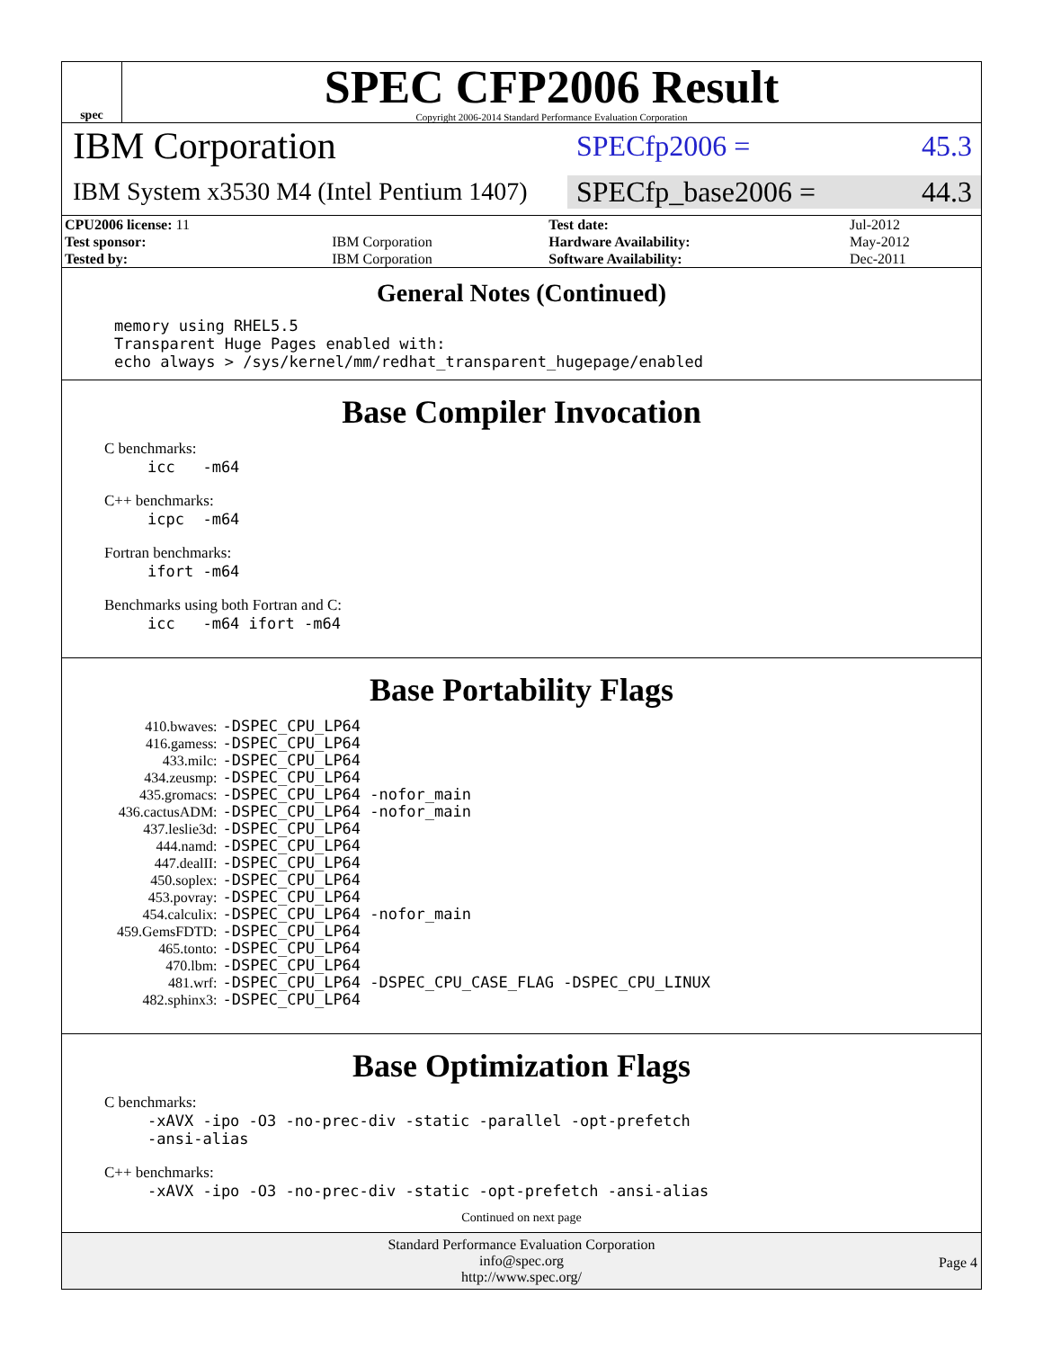spec
SPEC CFP2006 Result
Copyright 2006-2014 Standard Performance Evaluation Corporation
IBM Corporation
SPECfp2006 = 45.3
IBM System x3530 M4 (Intel Pentium 1407)
SPECfp_base2006 = 44.3
| CPU2006 license: 11 | | Test date: | Jul-2012 |
| Test sponsor: | IBM Corporation | Hardware Availability: | May-2012 |
| Tested by: | IBM Corporation | Software Availability: | Dec-2011 |
General Notes (Continued)
memory using RHEL5.5 Transparent Huge Pages enabled with: echo always > /sys/kernel/mm/redhat_transparent_hugepage/enabled
Base Compiler Invocation
C benchmarks:
icc -m64
C++ benchmarks:
icpc -m64
Fortran benchmarks:
ifort -m64
Benchmarks using both Fortran and C:
icc -m64 ifort -m64
Base Portability Flags
| 410.bwaves: | -DSPEC_CPU_LP64 |
| 416.gamess: | -DSPEC_CPU_LP64 |
| 433.milc: | -DSPEC_CPU_LP64 |
| 434.zeusmp: | -DSPEC_CPU_LP64 |
| 435.gromacs: | -DSPEC_CPU_LP64 -nofor_main |
| 436.cactusADM: | -DSPEC_CPU_LP64 -nofor_main |
| 437.leslie3d: | -DSPEC_CPU_LP64 |
| 444.namd: | -DSPEC_CPU_LP64 |
| 447.dealII: | -DSPEC_CPU_LP64 |
| 450.soplex: | -DSPEC_CPU_LP64 |
| 453.povray: | -DSPEC_CPU_LP64 |
| 454.calculix: | -DSPEC_CPU_LP64 -nofor_main |
| 459.GemsFDTD: | -DSPEC_CPU_LP64 |
| 465.tonto: | -DSPEC_CPU_LP64 |
| 470.lbm: | -DSPEC_CPU_LP64 |
| 481.wrf: | -DSPEC_CPU_LP64 -DSPEC_CPU_CASE_FLAG -DSPEC_CPU_LINUX |
| 482.sphinx3: | -DSPEC_CPU_LP64 |
Base Optimization Flags
C benchmarks:
-xAVX -ipo -O3 -no-prec-div -static -parallel -opt-prefetch -ansi-alias
C++ benchmarks:
-xAVX -ipo -O3 -no-prec-div -static -opt-prefetch -ansi-alias
Continued on next page
Standard Performance Evaluation Corporation
info@spec.org
http://www.spec.org/
Page 4